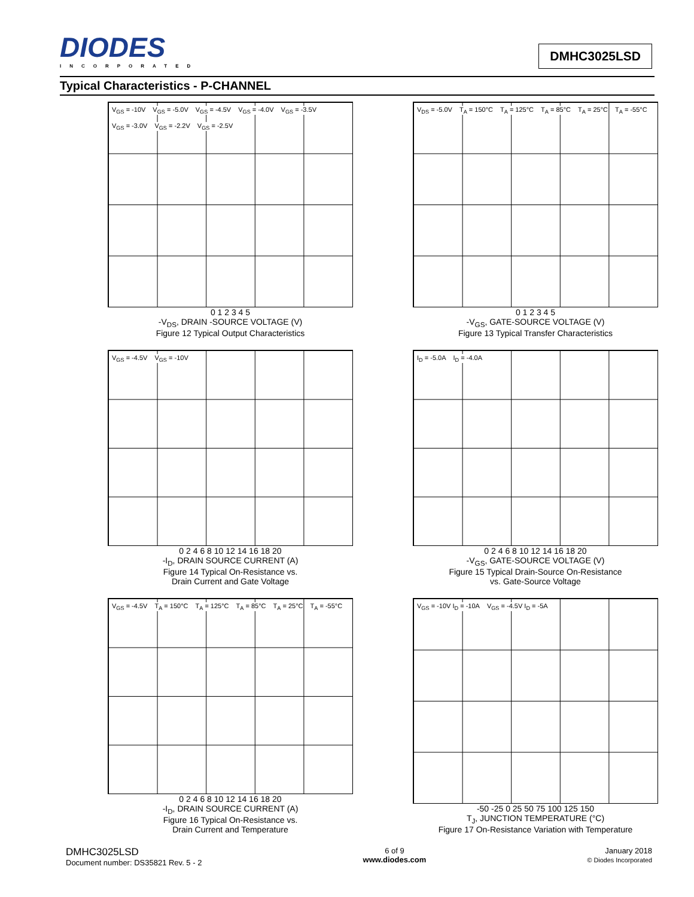DIODES
INCORPORATED
DMHC3025LSD
Typical Characteristics - P-CHANNEL
V<sub>GS</sub> = -10V V<sub>GS</sub> = -5.0V V<sub>GS</sub> = -4.5V V<sub>GS</sub> = -4.0V V<sub>GS</sub> = -3.5V V<sub>GS</sub> = -3.0V V<sub>GS</sub> = -2.2V V<sub>GS</sub> = -2.5V
0 1 2 3 4 5
-V<sub>DS</sub>, DRAIN -SOURCE VOLTAGE (V)
Figure 12 Typical Output Characteristics
V<sub>DS</sub> = -5.0V T<sub>A</sub> = 150°C T<sub>A</sub> = 125°C T<sub>A</sub> = 85°C T<sub>A</sub> = 25°C T<sub>A</sub> = -55°C
0 1 2 3 4 5
-V<sub>GS</sub>, GATE-SOURCE VOLTAGE (V)
Figure 13 Typical Transfer Characteristics
V<sub>GS</sub> = -4.5V V<sub>GS</sub> = -10V
0 2 4 6 8 10 12 14 16 18 20
-I<sub>D</sub>, DRAIN SOURCE CURRENT (A)
Figure 14 Typical On-Resistance vs.
Drain Current and Gate Voltage
I<sub>D</sub> = -5.0A I<sub>D</sub> = -4.0A
0 2 4 6 8 10 12 14 16 18 20
-V<sub>GS</sub>, GATE-SOURCE VOLTAGE (V)
Figure 15 Typical Drain-Source On-Resistance
vs. Gate-Source Voltage
V<sub>GS</sub> = -4.5V T<sub>A</sub> = 150°C T<sub>A</sub> = 125°C T<sub>A</sub> = 85°C T<sub>A</sub> = 25°C T<sub>A</sub> = -55°C
0 2 4 6 8 10 12 14 16 18 20
-I<sub>D</sub>, DRAIN SOURCE CURRENT (A)
Figure 16 Typical On-Resistance vs.
Drain Current and Temperature
V<sub>GS</sub> = -10V I<sub>D</sub> = -10A V<sub>GS</sub> = -4.5V I<sub>D</sub> = -5A
-50 -25 0 25 50 75 100 125 150
T<sub>J</sub>, JUNCTION TEMPERATURE (°C)
Figure 17 On-Resistance Variation with Temperature
DMHC3025LSD
Document number: DS35821 Rev. 5 - 2
6 of 9
www.diodes.com
January 2018
© Diodes Incorporated